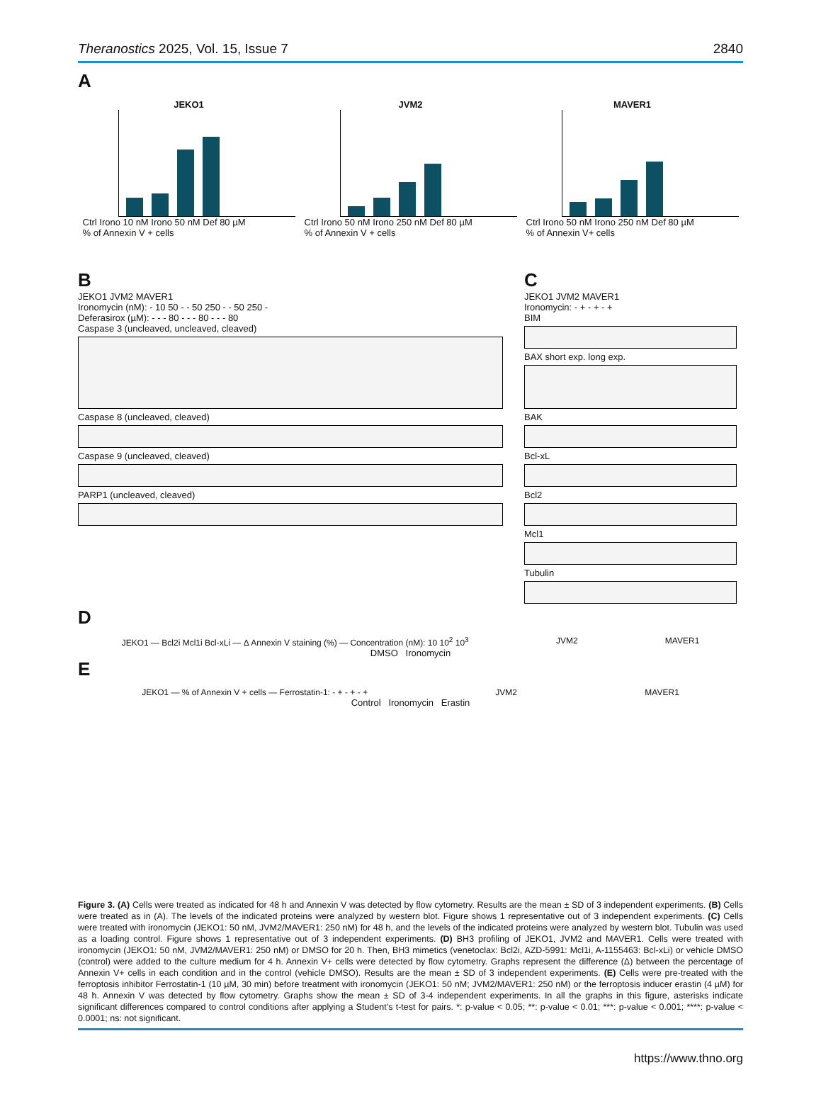Theranostics 2025, Vol. 15, Issue 7 2840
A
JEKO1
Ctrl Irono 10 nM Irono 50 nM Def 80 µM
% of Annexin V + cells
JVM2
Ctrl Irono 50 nM Irono 250 nM Def 80 µM
% of Annexin V + cells
MAVER1
Ctrl Irono 50 nM Irono 250 nM Def 80 µM
% of Annexin V+ cells
B
JEKO1 JVM2 MAVER1
Ironomycin (nM): - 10 50 - - 50 250 - - 50 250 -
Deferasirox (µM): - - - 80 - - - 80 - - - 80
Caspase 3 (uncleaved, uncleaved, cleaved)
Caspase 8 (uncleaved, cleaved)
Caspase 9 (uncleaved, cleaved)
PARP1 (uncleaved, cleaved)
C
JEKO1 JVM2 MAVER1
Ironomycin: - + - + - +
BIM
BAX short exp. long exp.
BAK
Bcl-xL
Bcl2
Mcl1
Tubulin
D
JEKO1 — Bcl2i Mcl1i Bcl-xLi — Δ Annexin V staining (%) — Concentration (nM): 10 10<sup>2</sup> 10<sup>3</sup>
JVM2 MAVER1
DMSO Ironomycin
E
JEKO1 — % of Annexin V + cells — Ferrostatin-1: - + - + - +
JVM2 MAVER1
Control Ironomycin Erastin
Figure 3. (A) Cells were treated as indicated for 48 h and Annexin V was detected by flow cytometry. Results are the mean ± SD of 3 independent experiments. (B) Cells were treated as in (A). The levels of the indicated proteins were analyzed by western blot. Figure shows 1 representative out of 3 independent experiments. (C) Cells were treated with ironomycin (JEKO1: 50 nM, JVM2/MAVER1: 250 nM) for 48 h, and the levels of the indicated proteins were analyzed by western blot. Tubulin was used as a loading control. Figure shows 1 representative out of 3 independent experiments. (D) BH3 profiling of JEKO1, JVM2 and MAVER1. Cells were treated with ironomycin (JEKO1: 50 nM, JVM2/MAVER1: 250 nM) or DMSO for 20 h. Then, BH3 mimetics (venetoclax: Bcl2i, AZD-5991: Mcl1i, A-1155463: Bcl-xLi) or vehicle DMSO (control) were added to the culture medium for 4 h. Annexin V+ cells were detected by flow cytometry. Graphs represent the difference (Δ) between the percentage of Annexin V+ cells in each condition and in the control (vehicle DMSO). Results are the mean ± SD of 3 independent experiments. (E) Cells were pre-treated with the ferroptosis inhibitor Ferrostatin-1 (10 µM, 30 min) before treatment with ironomycin (JEKO1: 50 nM; JVM2/MAVER1: 250 nM) or the ferroptosis inducer erastin (4 µM) for 48 h. Annexin V was detected by flow cytometry. Graphs show the mean ± SD of 3-4 independent experiments. In all the graphs in this figure, asterisks indicate significant differences compared to control conditions after applying a Student’s t-test for pairs. *: p-value < 0.05; **: p-value < 0.01; ***: p-value < 0.001; ****: p-value < 0.0001; ns: not significant.
https://www.thno.org